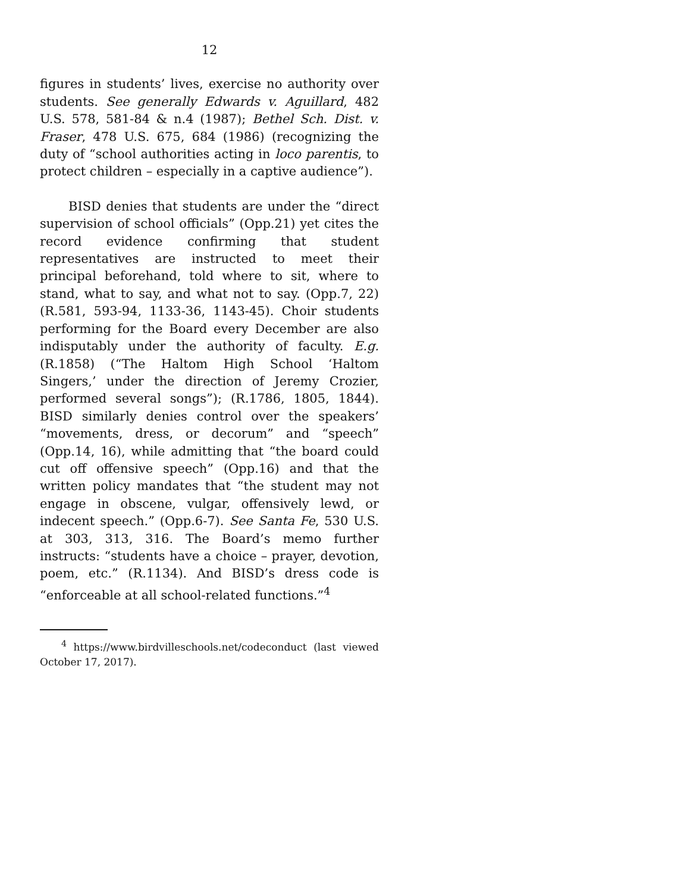12
figures in students’ lives, exercise no authority over students. See generally Edwards v. Aguillard, 482 U.S. 578, 581-84 & n.4 (1987); Bethel Sch. Dist. v. Fraser, 478 U.S. 675, 684 (1986) (recognizing the duty of “school authorities acting in loco parentis, to protect children – especially in a captive audience”).
BISD denies that students are under the “direct supervision of school officials” (Opp.21) yet cites the record evidence confirming that student representatives are instructed to meet their principal beforehand, told where to sit, where to stand, what to say, and what not to say. (Opp.7, 22) (R.581, 593-94, 1133-36, 1143-45). Choir students performing for the Board every December are also indisputably under the authority of faculty. E.g. (R.1858) (“The Haltom High School ‘Haltom Singers,’ under the direction of Jeremy Crozier, performed several songs”); (R.1786, 1805, 1844). BISD similarly denies control over the speakers’ “movements, dress, or decorum” and “speech” (Opp.14, 16), while admitting that “the board could cut off offensive speech” (Opp.16) and that the written policy mandates that “the student may not engage in obscene, vulgar, offensively lewd, or indecent speech.” (Opp.6-7). See Santa Fe, 530 U.S. at 303, 313, 316. The Board’s memo further instructs: “students have a choice – prayer, devotion, poem, etc.” (R.1134). And BISD’s dress code is “enforceable at all school-related functions.”<sup>4</sup>
<sup>4</sup> https://www.birdvilleschools.net/codeconduct (last viewed October 17, 2017).